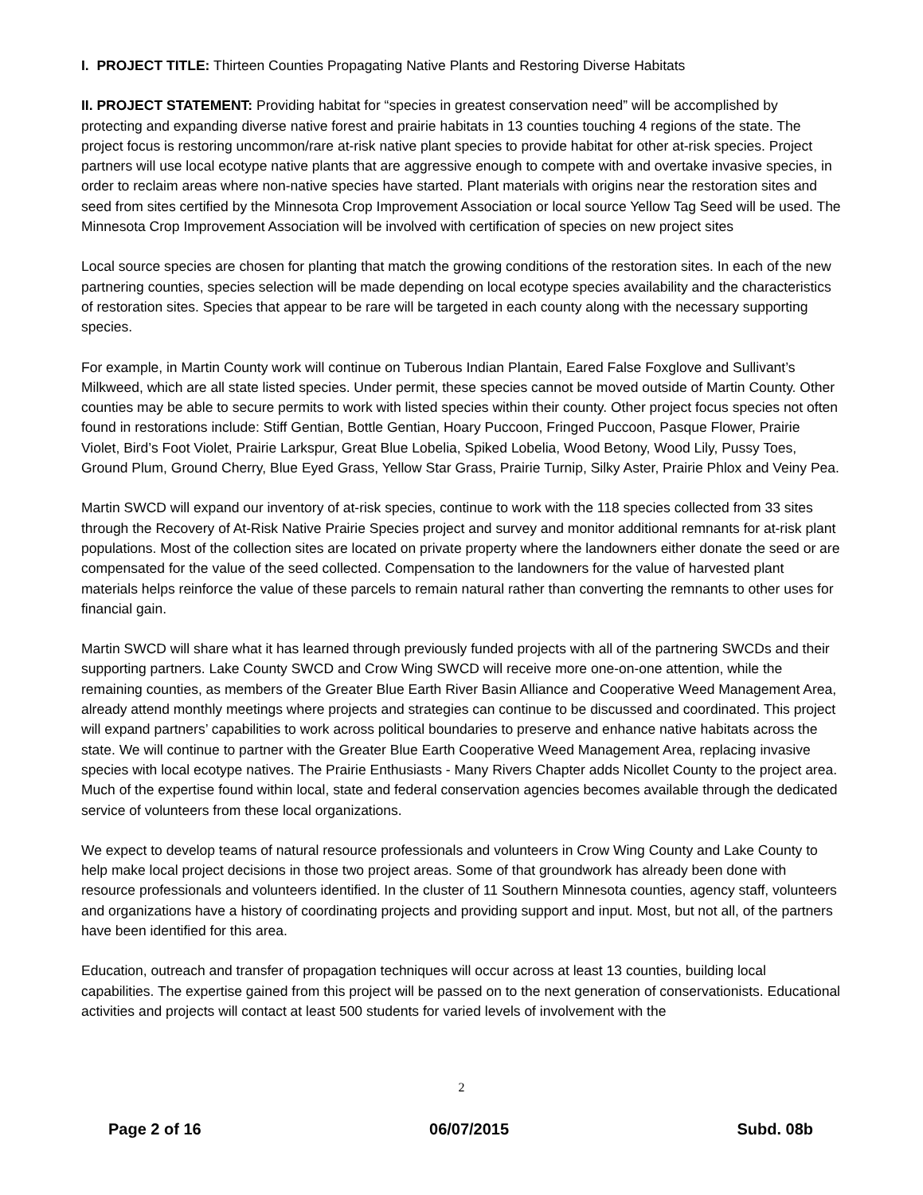I. PROJECT TITLE: Thirteen Counties Propagating Native Plants and Restoring Diverse Habitats
II. PROJECT STATEMENT: Providing habitat for “species in greatest conservation need” will be accomplished by protecting and expanding diverse native forest and prairie habitats in 13 counties touching 4 regions of the state. The project focus is restoring uncommon/rare at-risk native plant species to provide habitat for other at-risk species. Project partners will use local ecotype native plants that are aggressive enough to compete with and overtake invasive species, in order to reclaim areas where non-native species have started. Plant materials with origins near the restoration sites and seed from sites certified by the Minnesota Crop Improvement Association or local source Yellow Tag Seed will be used. The Minnesota Crop Improvement Association will be involved with certification of species on new project sites
Local source species are chosen for planting that match the growing conditions of the restoration sites. In each of the new partnering counties, species selection will be made depending on local ecotype species availability and the characteristics of restoration sites. Species that appear to be rare will be targeted in each county along with the necessary supporting species.
For example, in Martin County work will continue on Tuberous Indian Plantain, Eared False Foxglove and Sullivant’s Milkweed, which are all state listed species. Under permit, these species cannot be moved outside of Martin County. Other counties may be able to secure permits to work with listed species within their county. Other project focus species not often found in restorations include: Stiff Gentian, Bottle Gentian, Hoary Puccoon, Fringed Puccoon, Pasque Flower, Prairie Violet, Bird’s Foot Violet, Prairie Larkspur, Great Blue Lobelia, Spiked Lobelia, Wood Betony, Wood Lily, Pussy Toes, Ground Plum, Ground Cherry, Blue Eyed Grass, Yellow Star Grass, Prairie Turnip, Silky Aster, Prairie Phlox and Veiny Pea.
Martin SWCD will expand our inventory of at-risk species, continue to work with the 118 species collected from 33 sites through the Recovery of At-Risk Native Prairie Species project and survey and monitor additional remnants for at-risk plant populations. Most of the collection sites are located on private property where the landowners either donate the seed or are compensated for the value of the seed collected. Compensation to the landowners for the value of harvested plant materials helps reinforce the value of these parcels to remain natural rather than converting the remnants to other uses for financial gain.
Martin SWCD will share what it has learned through previously funded projects with all of the partnering SWCDs and their supporting partners. Lake County SWCD and Crow Wing SWCD will receive more one-on-one attention, while the remaining counties, as members of the Greater Blue Earth River Basin Alliance and Cooperative Weed Management Area, already attend monthly meetings where projects and strategies can continue to be discussed and coordinated. This project will expand partners’ capabilities to work across political boundaries to preserve and enhance native habitats across the state. We will continue to partner with the Greater Blue Earth Cooperative Weed Management Area, replacing invasive species with local ecotype natives. The Prairie Enthusiasts - Many Rivers Chapter adds Nicollet County to the project area. Much of the expertise found within local, state and federal conservation agencies becomes available through the dedicated service of volunteers from these local organizations.
We expect to develop teams of natural resource professionals and volunteers in Crow Wing County and Lake County to help make local project decisions in those two project areas. Some of that groundwork has already been done with resource professionals and volunteers identified. In the cluster of 11 Southern Minnesota counties, agency staff, volunteers and organizations have a history of coordinating projects and providing support and input. Most, but not all, of the partners have been identified for this area.
Education, outreach and transfer of propagation techniques will occur across at least 13 counties, building local capabilities. The expertise gained from this project will be passed on to the next generation of conservationists. Educational activities and projects will contact at least 500 students for varied levels of involvement with the
2
Page 2 of 16 06/07/2015 Subd. 08b